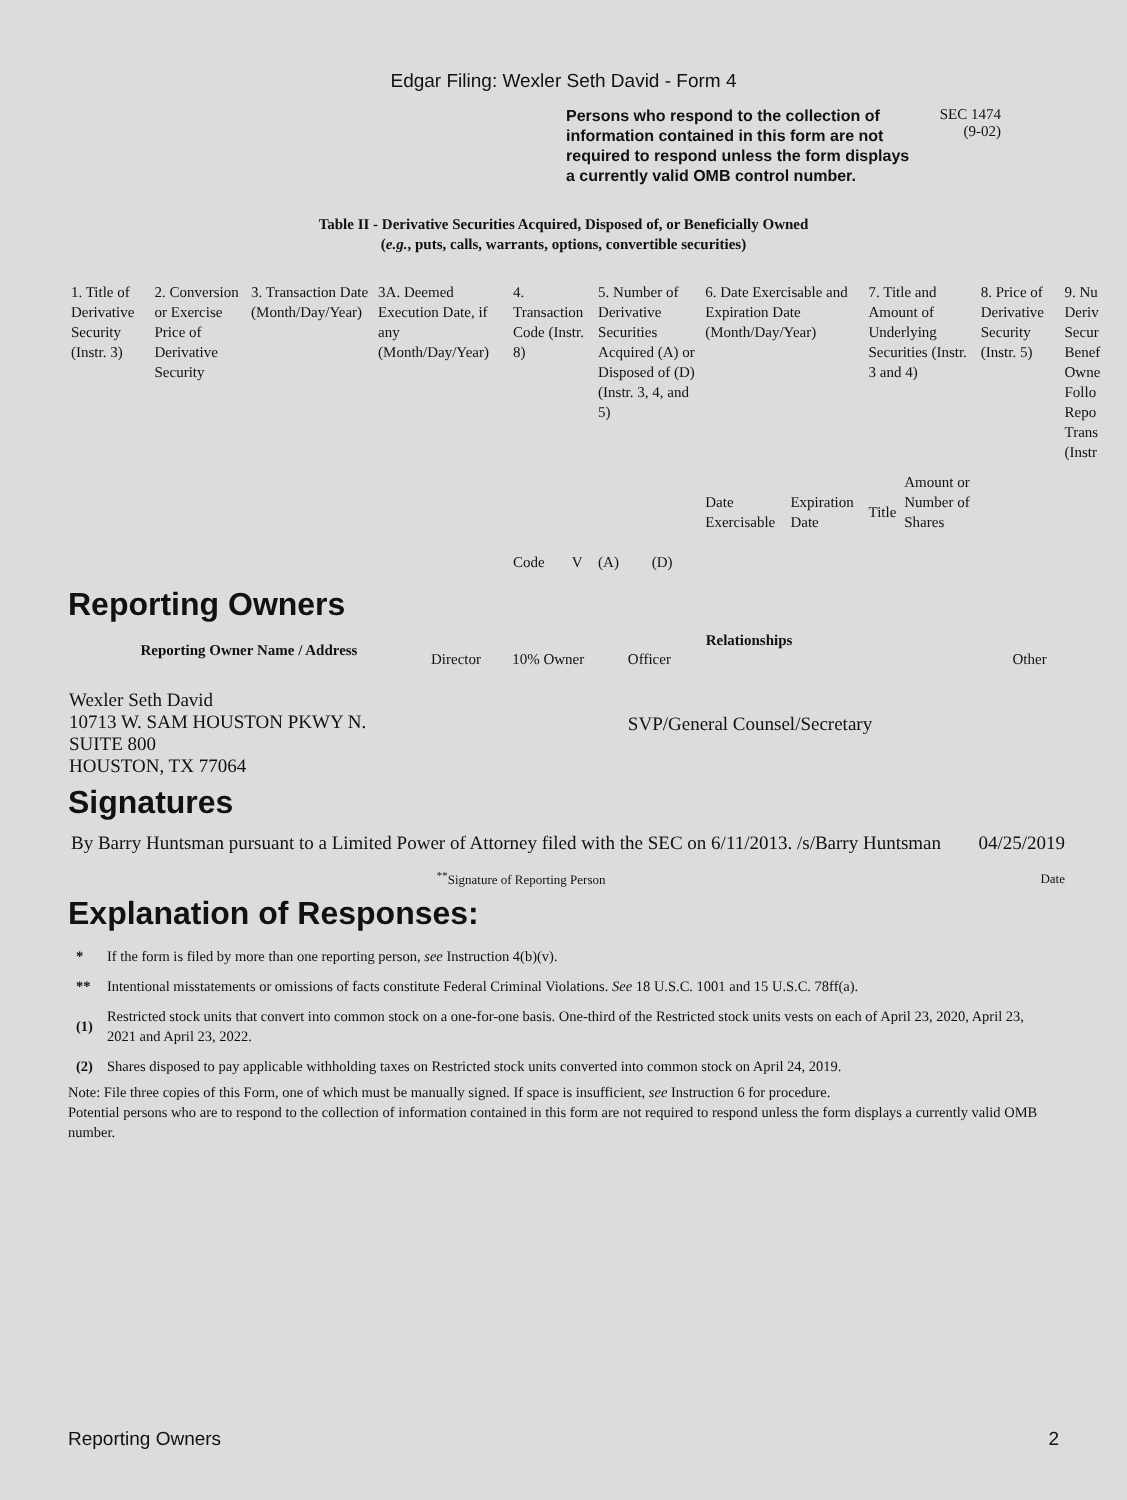Edgar Filing: Wexler Seth David - Form 4
Persons who respond to the collection of information contained in this form are not required to respond unless the form displays a currently valid OMB control number.
SEC 1474
(9-02)
Table II - Derivative Securities Acquired, Disposed of, or Beneficially Owned
(e.g., puts, calls, warrants, options, convertible securities)
| 1. Title of Derivative Security (Instr. 3) | 2. Conversion or Exercise Price of Derivative Security | 3. Transaction Date (Month/Day/Year) | 3A. Deemed Execution Date, if any (Month/Day/Year) | 4. Transaction Code (Instr. 8) | | 5. Number of Derivative Securities Acquired (A) or Disposed of (D) (Instr. 3, 4, and 5) | | 6. Date Exercisable and Expiration Date (Month/Day/Year) | | 7. Title and Amount of Underlying Securities (Instr. 3 and 4) | | 8. Price of Derivative Security (Instr. 5) | 9. Nu Deriv Secur Benef Owne Follo Repo Trans (Instr |
| --- | --- | --- | --- | --- | --- | --- | --- | --- | --- | --- | --- | --- | --- |
| | | | | Code | V | (A) | (D) | Date Exercisable | Expiration Date | Title | Amount or Number of Shares | | |
Reporting Owners
| Reporting Owner Name / Address | Relationships | | | |
| --- | --- | --- | --- | --- |
| | Director | 10% Owner | Officer | Other |
| Wexler Seth David 10713 W. SAM HOUSTON PKWY N. SUITE 800 HOUSTON, TX 77064 | | | SVP/General Counsel/Secretary | |
Signatures
| By Barry Huntsman pursuant to a Limited Power of Attorney filed with the SEC on 6/11/2013. /s/Barry Huntsman | 04/25/2019 |
| <sup>**</sup> Signature of Reporting Person | Date |
Explanation of Responses:
| * | If the form is filed by more than one reporting person, see Instruction 4(b)(v). |
| ** | Intentional misstatements or omissions of facts constitute Federal Criminal Violations. See 18 U.S.C. 1001 and 15 U.S.C. 78ff(a). |
| (1) | Restricted stock units that convert into common stock on a one-for-one basis. One-third of the Restricted stock units vests on each of April 23, 2020, April 23, 2021 and April 23, 2022. |
| (2) | Shares disposed to pay applicable withholding taxes on Restricted stock units converted into common stock on April 24, 2019. |
Note: File three copies of this Form, one of which must be manually signed. If space is insufficient, see Instruction 6 for procedure.
Potential persons who are to respond to the collection of information contained in this form are not required to respond unless the form displays a currently valid OMB number.
Reporting Owners 2